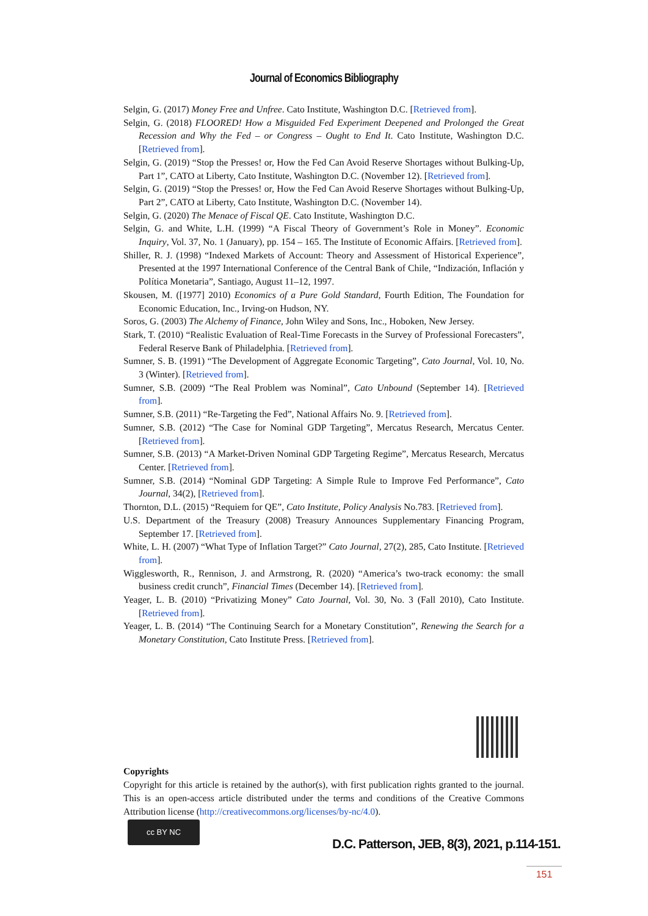Journal of Economics Bibliography
Selgin, G. (2017) Money Free and Unfree. Cato Institute, Washington D.C. [Retrieved from].
Selgin, G. (2018) FLOORED! How a Misguided Fed Experiment Deepened and Prolonged the Great Recession and Why the Fed – or Congress – Ought to End It. Cato Institute, Washington D.C. [Retrieved from].
Selgin, G. (2019) “Stop the Presses! or, How the Fed Can Avoid Reserve Shortages without Bulking-Up, Part 1”, CATO at Liberty, Cato Institute, Washington D.C. (November 12). [Retrieved from].
Selgin, G. (2019) “Stop the Presses! or, How the Fed Can Avoid Reserve Shortages without Bulking-Up, Part 2”, CATO at Liberty, Cato Institute, Washington D.C. (November 14).
Selgin, G. (2020) The Menace of Fiscal QE. Cato Institute, Washington D.C.
Selgin, G. and White, L.H. (1999) “A Fiscal Theory of Government’s Role in Money”. Economic Inquiry, Vol. 37, No. 1 (January), pp. 154 – 165. The Institute of Economic Affairs. [Retrieved from].
Shiller, R. J. (1998) “Indexed Markets of Account: Theory and Assessment of Historical Experience”, Presented at the 1997 International Conference of the Central Bank of Chile, “Indización, Inflación y Política Monetaria”, Santiago, August 11–12, 1997.
Skousen, M. ([1977] 2010) Economics of a Pure Gold Standard, Fourth Edition, The Foundation for Economic Education, Inc., Irving-on Hudson, NY.
Soros, G. (2003) The Alchemy of Finance, John Wiley and Sons, Inc., Hoboken, New Jersey.
Stark, T. (2010) “Realistic Evaluation of Real-Time Forecasts in the Survey of Professional Forecasters”, Federal Reserve Bank of Philadelphia. [Retrieved from].
Sumner, S. B. (1991) “The Development of Aggregate Economic Targeting”, Cato Journal, Vol. 10, No. 3 (Winter). [Retrieved from].
Sumner, S.B. (2009) “The Real Problem was Nominal”, Cato Unbound (September 14). [Retrieved from].
Sumner, S.B. (2011) “Re-Targeting the Fed”, National Affairs No. 9. [Retrieved from].
Sumner, S.B. (2012) “The Case for Nominal GDP Targeting”, Mercatus Research, Mercatus Center. [Retrieved from].
Sumner, S.B. (2013) “A Market-Driven Nominal GDP Targeting Regime”, Mercatus Research, Mercatus Center. [Retrieved from].
Sumner, S.B. (2014) “Nominal GDP Targeting: A Simple Rule to Improve Fed Performance”, Cato Journal, 34(2), [Retrieved from].
Thornton, D.L. (2015) “Requiem for QE”, Cato Institute, Policy Analysis No.783. [Retrieved from].
U.S. Department of the Treasury (2008) Treasury Announces Supplementary Financing Program, September 17. [Retrieved from].
White, L. H. (2007) “What Type of Inflation Target?” Cato Journal, 27(2), 285, Cato Institute. [Retrieved from].
Wigglesworth, R., Rennison, J. and Armstrong, R. (2020) “America’s two-track economy: the small business credit crunch”, Financial Times (December 14). [Retrieved from].
Yeager, L. B. (2010) “Privatizing Money” Cato Journal, Vol. 30, No. 3 (Fall 2010), Cato Institute. [Retrieved from].
Yeager, L. B. (2014) “The Continuing Search for a Monetary Constitution”, Renewing the Search for a Monetary Constitution, Cato Institute Press. [Retrieved from].
Copyrights
Copyright for this article is retained by the author(s), with first publication rights granted to the journal. This is an open-access article distributed under the terms and conditions of the Creative Commons Attribution license (http://creativecommons.org/licenses/by-nc/4.0).
cc BY NC
D.C. Patterson, JEB, 8(3), 2021, p.114-151.
151